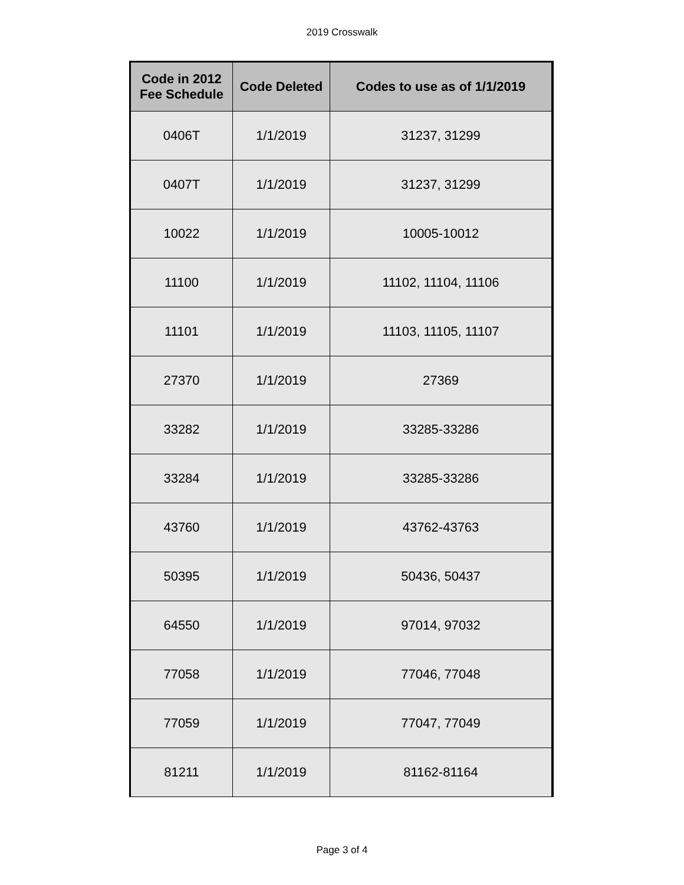2019 Crosswalk
| Code in 2012 Fee Schedule | Code Deleted | Codes to use as of 1/1/2019 |
| --- | --- | --- |
| 0406T | 1/1/2019 | 31237, 31299 |
| 0407T | 1/1/2019 | 31237, 31299 |
| 10022 | 1/1/2019 | 10005-10012 |
| 11100 | 1/1/2019 | 11102, 11104, 11106 |
| 11101 | 1/1/2019 | 11103, 11105, 11107 |
| 27370 | 1/1/2019 | 27369 |
| 33282 | 1/1/2019 | 33285-33286 |
| 33284 | 1/1/2019 | 33285-33286 |
| 43760 | 1/1/2019 | 43762-43763 |
| 50395 | 1/1/2019 | 50436, 50437 |
| 64550 | 1/1/2019 | 97014, 97032 |
| 77058 | 1/1/2019 | 77046, 77048 |
| 77059 | 1/1/2019 | 77047, 77049 |
| 81211 | 1/1/2019 | 81162-81164 |
Page 3 of 4